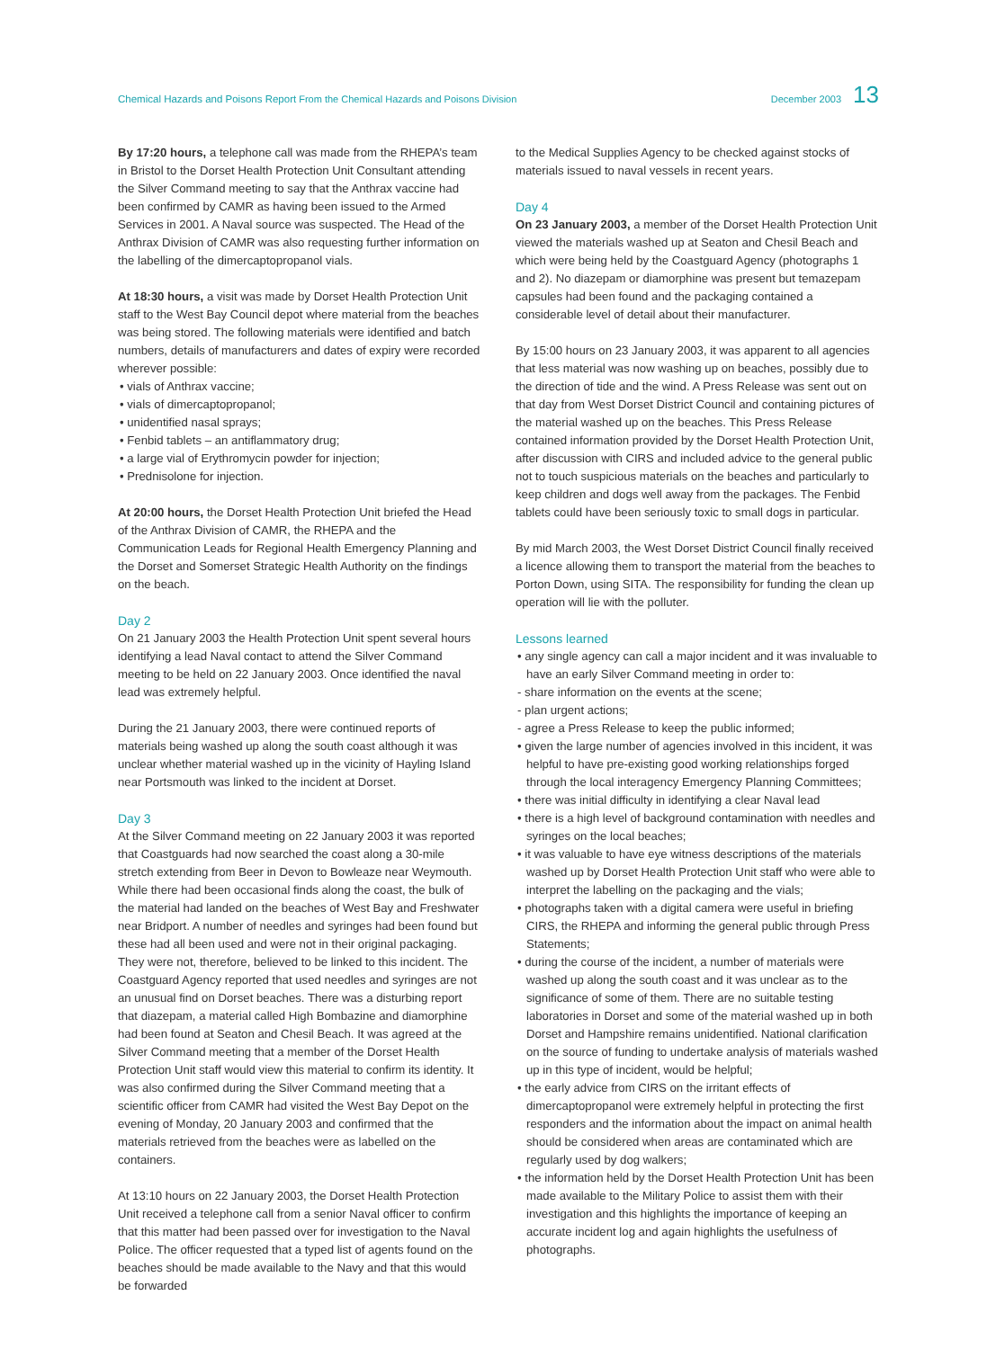Chemical Hazards and Poisons Report From the Chemical Hazards and Poisons Division
December 2003 13
By 17:20 hours, a telephone call was made from the RHEPA’s team in Bristol to the Dorset Health Protection Unit Consultant attending the Silver Command meeting to say that the Anthrax vaccine had been confirmed by CAMR as having been issued to the Armed Services in 2001. A Naval source was suspected. The Head of the Anthrax Division of CAMR was also requesting further information on the labelling of the dimercaptopropanol vials.
At 18:30 hours, a visit was made by Dorset Health Protection Unit staff to the West Bay Council depot where material from the beaches was being stored. The following materials were identified and batch numbers, details of manufacturers and dates of expiry were recorded wherever possible:
• vials of Anthrax vaccine;
• vials of dimercaptopropanol;
• unidentified nasal sprays;
• Fenbid tablets – an antiflammatory drug;
• a large vial of Erythromycin powder for injection;
• Prednisolone for injection.
At 20:00 hours, the Dorset Health Protection Unit briefed the Head of the Anthrax Division of CAMR, the RHEPA and the Communication Leads for Regional Health Emergency Planning and the Dorset and Somerset Strategic Health Authority on the findings on the beach.
Day 2
On 21 January 2003 the Health Protection Unit spent several hours identifying a lead Naval contact to attend the Silver Command meeting to be held on 22 January 2003. Once identified the naval lead was extremely helpful.
During the 21 January 2003, there were continued reports of materials being washed up along the south coast although it was unclear whether material washed up in the vicinity of Hayling Island near Portsmouth was linked to the incident at Dorset.
Day 3
At the Silver Command meeting on 22 January 2003 it was reported that Coastguards had now searched the coast along a 30-mile stretch extending from Beer in Devon to Bowleaze near Weymouth. While there had been occasional finds along the coast, the bulk of the material had landed on the beaches of West Bay and Freshwater near Bridport. A number of needles and syringes had been found but these had all been used and were not in their original packaging. They were not, therefore, believed to be linked to this incident. The Coastguard Agency reported that used needles and syringes are not an unusual find on Dorset beaches. There was a disturbing report that diazepam, a material called High Bombazine and diamorphine had been found at Seaton and Chesil Beach. It was agreed at the Silver Command meeting that a member of the Dorset Health Protection Unit staff would view this material to confirm its identity. It was also confirmed during the Silver Command meeting that a scientific officer from CAMR had visited the West Bay Depot on the evening of Monday, 20 January 2003 and confirmed that the materials retrieved from the beaches were as labelled on the containers.
At 13:10 hours on 22 January 2003, the Dorset Health Protection Unit received a telephone call from a senior Naval officer to confirm that this matter had been passed over for investigation to the Naval Police. The officer requested that a typed list of agents found on the beaches should be made available to the Navy and that this would be forwarded
to the Medical Supplies Agency to be checked against stocks of materials issued to naval vessels in recent years.
Day 4
On 23 January 2003, a member of the Dorset Health Protection Unit viewed the materials washed up at Seaton and Chesil Beach and which were being held by the Coastguard Agency (photographs 1 and 2). No diazepam or diamorphine was present but temazepam capsules had been found and the packaging contained a considerable level of detail about their manufacturer.
By 15:00 hours on 23 January 2003, it was apparent to all agencies that less material was now washing up on beaches, possibly due to the direction of tide and the wind. A Press Release was sent out on that day from West Dorset District Council and containing pictures of the material washed up on the beaches. This Press Release contained information provided by the Dorset Health Protection Unit, after discussion with CIRS and included advice to the general public not to touch suspicious materials on the beaches and particularly to keep children and dogs well away from the packages. The Fenbid tablets could have been seriously toxic to small dogs in particular.
By mid March 2003, the West Dorset District Council finally received a licence allowing them to transport the material from the beaches to Porton Down, using SITA. The responsibility for funding the clean up operation will lie with the polluter.
Lessons learned
• any single agency can call a major incident and it was invaluable to have an early Silver Command meeting in order to:
- share information on the events at the scene;
- plan urgent actions;
- agree a Press Release to keep the public informed;
• given the large number of agencies involved in this incident, it was helpful to have pre-existing good working relationships forged through the local interagency Emergency Planning Committees;
• there was initial difficulty in identifying a clear Naval lead
• there is a high level of background contamination with needles and syringes on the local beaches;
• it was valuable to have eye witness descriptions of the materials washed up by Dorset Health Protection Unit staff who were able to interpret the labelling on the packaging and the vials;
• photographs taken with a digital camera were useful in briefing CIRS, the RHEPA and informing the general public through Press Statements;
• during the course of the incident, a number of materials were washed up along the south coast and it was unclear as to the significance of some of them. There are no suitable testing laboratories in Dorset and some of the material washed up in both Dorset and Hampshire remains unidentified. National clarification on the source of funding to undertake analysis of materials washed up in this type of incident, would be helpful;
• the early advice from CIRS on the irritant effects of dimercaptopropanol were extremely helpful in protecting the first responders and the information about the impact on animal health should be considered when areas are contaminated which are regularly used by dog walkers;
• the information held by the Dorset Health Protection Unit has been made available to the Military Police to assist them with their investigation and this highlights the importance of keeping an accurate incident log and again highlights the usefulness of photographs.